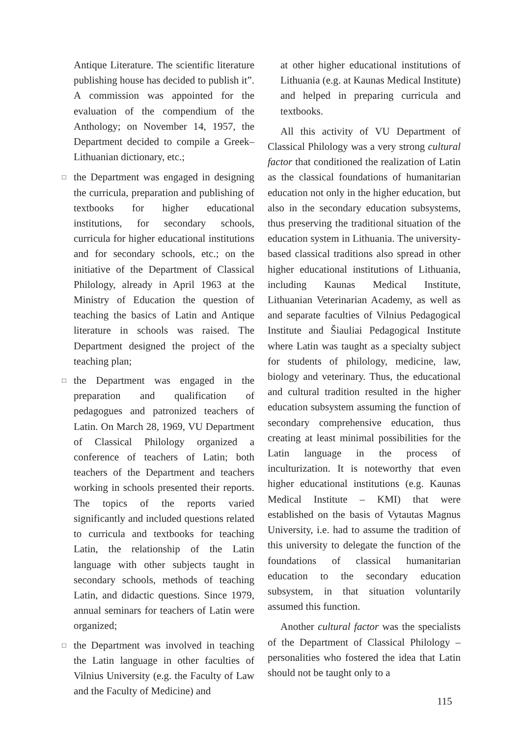Antique Literature. The scientific literature publishing house has decided to publish it”. A commission was appointed for the evaluation of the compendium of the Anthology; on November 14, 1957, the Department decided to compile a Greek–Lithuanian dictionary, etc.;
□ the Department was engaged in designing the curricula, preparation and publishing of textbooks for higher educational institutions, for secondary schools, curricula for higher educational institutions and for secondary schools, etc.; on the initiative of the Department of Classical Philology, already in April 1963 at the Ministry of Education the question of teaching the basics of Latin and Antique literature in schools was raised. The Department designed the project of the teaching plan;
□ the Department was engaged in the preparation and qualification of pedagogues and patronized teachers of Latin. On March 28, 1969, VU Department of Classical Philology organized a conference of teachers of Latin; both teachers of the Department and teachers working in schools presented their reports. The topics of the reports varied significantly and included questions related to curricula and textbooks for teaching Latin, the relationship of the Latin language with other subjects taught in secondary schools, methods of teaching Latin, and didactic questions. Since 1979, annual seminars for teachers of Latin were organized;
□ the Department was involved in teaching the Latin language in other faculties of Vilnius University (e.g. the Faculty of Law and the Faculty of Medicine) and
at other higher educational institutions of Lithuania (e.g. at Kaunas Medical Institute) and helped in preparing curricula and textbooks.
All this activity of VU Department of Classical Philology was a very strong cultural factor that conditioned the realization of Latin as the classical foundations of humanitarian education not only in the higher education, but also in the secondary education subsystems, thus preserving the traditional situation of the education system in Lithuania. The university-based classical traditions also spread in other higher educational institutions of Lithuania, including Kaunas Medical Institute, Lithuanian Veterinarian Academy, as well as and separate faculties of Vilnius Pedagogical Institute and Šiauliai Pedagogical Institute where Latin was taught as a specialty subject for students of philology, medicine, law, biology and veterinary. Thus, the educational and cultural tradition resulted in the higher education subsystem assuming the function of secondary comprehensive education, thus creating at least minimal possibilities for the Latin language in the process of inculturization. It is noteworthy that even higher educational institutions (e.g. Kaunas Medical Institute – KMI) that were established on the basis of Vytautas Magnus University, i.e. had to assume the tradition of this university to delegate the function of the foundations of classical humanitarian education to the secondary education subsystem, in that situation voluntarily assumed this function.
Another cultural factor was the specialists of the Department of Classical Philology – personalities who fostered the idea that Latin should not be taught only to a
115